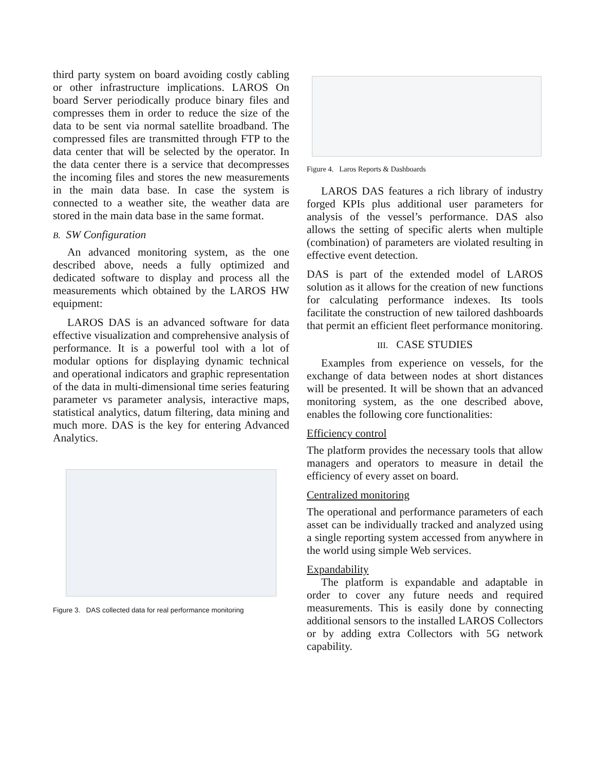third party system on board avoiding costly cabling or other infrastructure implications. LAROS On board Server periodically produce binary files and compresses them in order to reduce the size of the data to be sent via normal satellite broadband. The compressed files are transmitted through FTP to the data center that will be selected by the operator. In the data center there is a service that decompresses the incoming files and stores the new measurements in the main data base. In case the system is connected to a weather site, the weather data are stored in the main data base in the same format.
B. SW Configuration
An advanced monitoring system, as the one described above, needs a fully optimized and dedicated software to display and process all the measurements which obtained by the LAROS HW equipment:
LAROS DAS is an advanced software for data effective visualization and comprehensive analysis of performance. It is a powerful tool with a lot of modular options for displaying dynamic technical and operational indicators and graphic representation of the data in multi-dimensional time series featuring parameter vs parameter analysis, interactive maps, statistical analytics, datum filtering, data mining and much more. DAS is the key for entering Advanced Analytics.
Figure 3. DAS collected data for real performance monitoring
Figure 4. Laros Reports & Dashboards
LAROS DAS features a rich library of industry forged KPIs plus additional user parameters for analysis of the vessel’s performance. DAS also allows the setting of specific alerts when multiple (combination) of parameters are violated resulting in effective event detection.
DAS is part of the extended model of LAROS solution as it allows for the creation of new functions for calculating performance indexes. Its tools facilitate the construction of new tailored dashboards that permit an efficient fleet performance monitoring.
III. CASE STUDIES
Examples from experience on vessels, for the exchange of data between nodes at short distances will be presented. It will be shown that an advanced monitoring system, as the one described above, enables the following core functionalities:
Efficiency control
The platform provides the necessary tools that allow managers and operators to measure in detail the efficiency of every asset on board.
Centralized monitoring
The operational and performance parameters of each asset can be individually tracked and analyzed using a single reporting system accessed from anywhere in the world using simple Web services.
Expandability
The platform is expandable and adaptable in order to cover any future needs and required measurements. This is easily done by connecting additional sensors to the installed LAROS Collectors or by adding extra Collectors with 5G network capability.